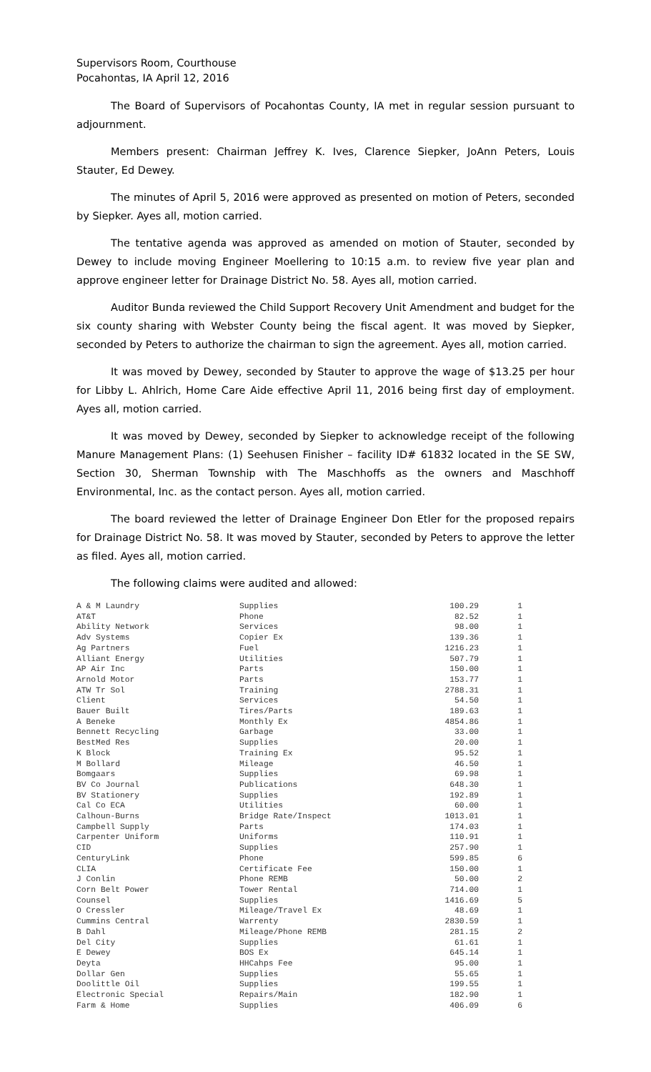Supervisors Room, Courthouse
Pocahontas, IA April 12, 2016
The Board of Supervisors of Pocahontas County, IA met in regular session pursuant to adjournment.
Members present: Chairman Jeffrey K. Ives, Clarence Siepker, JoAnn Peters, Louis Stauter, Ed Dewey.
The minutes of April 5, 2016 were approved as presented on motion of Peters, seconded by Siepker. Ayes all, motion carried.
The tentative agenda was approved as amended on motion of Stauter, seconded by Dewey to include moving Engineer Moellering to 10:15 a.m. to review five year plan and approve engineer letter for Drainage District No. 58. Ayes all, motion carried.
Auditor Bunda reviewed the Child Support Recovery Unit Amendment and budget for the six county sharing with Webster County being the fiscal agent. It was moved by Siepker, seconded by Peters to authorize the chairman to sign the agreement. Ayes all, motion carried.
It was moved by Dewey, seconded by Stauter to approve the wage of $13.25 per hour for Libby L. Ahlrich, Home Care Aide effective April 11, 2016 being first day of employment. Ayes all, motion carried.
It was moved by Dewey, seconded by Siepker to acknowledge receipt of the following Manure Management Plans: (1) Seehusen Finisher – facility ID# 61832 located in the SE SW, Section 30, Sherman Township with The Maschhoffs as the owners and Maschhoff Environmental, Inc. as the contact person. Ayes all, motion carried.
The board reviewed the letter of Drainage Engineer Don Etler for the proposed repairs for Drainage District No. 58. It was moved by Stauter, seconded by Peters to approve the letter as filed. Ayes all, motion carried.
The following claims were audited and allowed:
| A & M Laundry | Supplies | 100.29 | 1 |
| AT&T | Phone | 82.52 | 1 |
| Ability Network | Services | 98.00 | 1 |
| Adv Systems | Copier Ex | 139.36 | 1 |
| Ag Partners | Fuel | 1216.23 | 1 |
| Alliant Energy | Utilities | 507.79 | 1 |
| AP Air Inc | Parts | 150.00 | 1 |
| Arnold Motor | Parts | 153.77 | 1 |
| ATW Tr Sol | Training | 2788.31 | 1 |
| Client | Services | 54.50 | 1 |
| Bauer Built | Tires/Parts | 189.63 | 1 |
| A Beneke | Monthly Ex | 4854.86 | 1 |
| Bennett Recycling | Garbage | 33.00 | 1 |
| BestMed Res | Supplies | 20.00 | 1 |
| K Block | Training Ex | 95.52 | 1 |
| M Bollard | Mileage | 46.50 | 1 |
| Bomgaars | Supplies | 69.98 | 1 |
| BV Co Journal | Publications | 648.30 | 1 |
| BV Stationery | Supplies | 192.89 | 1 |
| Cal Co ECA | Utilities | 60.00 | 1 |
| Calhoun-Burns | Bridge Rate/Inspect | 1013.01 | 1 |
| Campbell Supply | Parts | 174.03 | 1 |
| Carpenter Uniform | Uniforms | 110.91 | 1 |
| CID | Supplies | 257.90 | 1 |
| CenturyLink | Phone | 599.85 | 6 |
| CLIA | Certificate Fee | 150.00 | 1 |
| J Conlin | Phone REMB | 50.00 | 2 |
| Corn Belt Power | Tower Rental | 714.00 | 1 |
| Counsel | Supplies | 1416.69 | 5 |
| O Cressler | Mileage/Travel Ex | 48.69 | 1 |
| Cummins Central | Warrenty | 2830.59 | 1 |
| B Dahl | Mileage/Phone REMB | 281.15 | 2 |
| Del City | Supplies | 61.61 | 1 |
| E Dewey | BOS Ex | 645.14 | 1 |
| Deyta | HHCahps Fee | 95.00 | 1 |
| Dollar Gen | Supplies | 55.65 | 1 |
| Doolittle Oil | Supplies | 199.55 | 1 |
| Electronic Special | Repairs/Main | 182.90 | 1 |
| Farm & Home | Supplies | 406.09 | 6 |